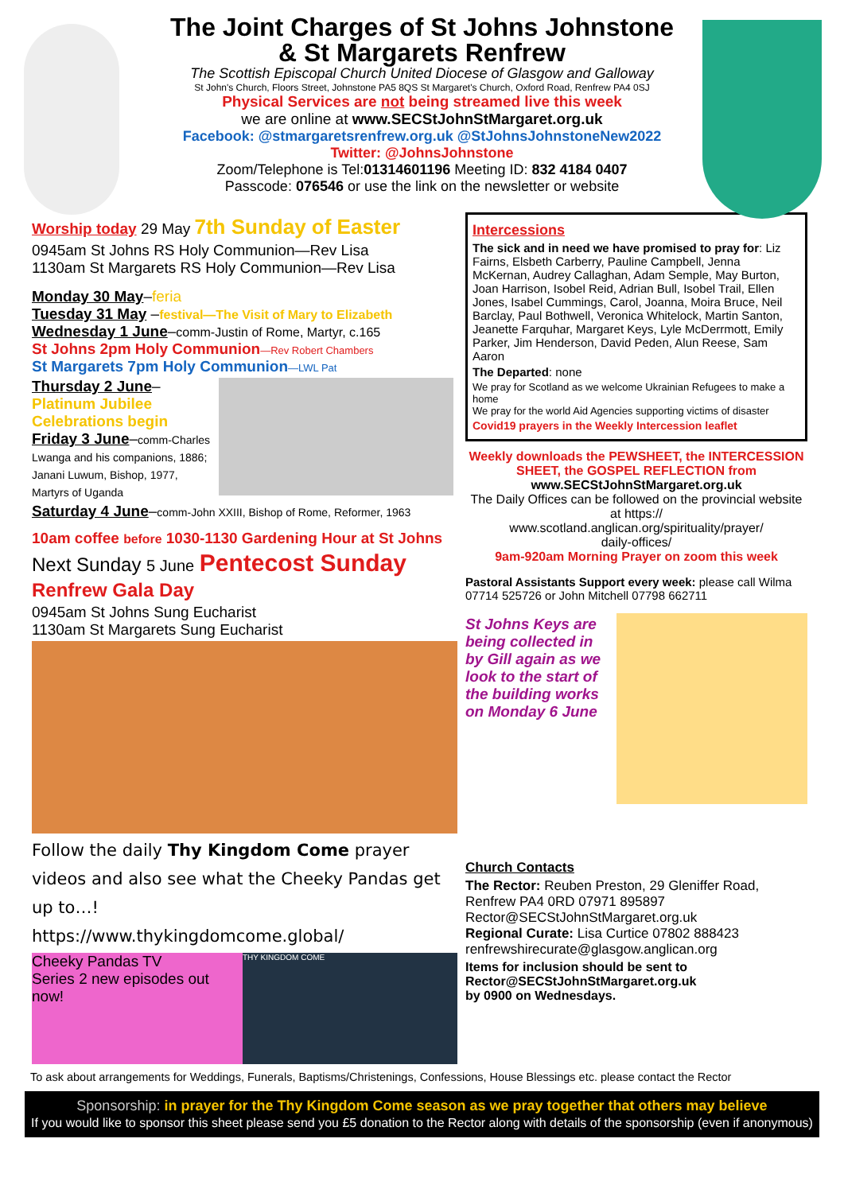The Joint Charges of St Johns Johnstone
& St Margarets Renfrew
The Scottish Episcopal Church United Diocese of Glasgow and Galloway
St John's Church, Floors Street, Johnstone PA5 8QS St Margaret's Church, Oxford Road, Renfrew PA4 0SJ
Physical Services are not being streamed live this week
we are online at www.SECStJohnStMargaret.org.uk
Facebook: @stmargaretsrenfrew.org.uk @StJohnsJohnstoneNew2022
Twitter: @JohnsJohnstone
Zoom/Telephone is Tel:01314601196 Meeting ID: 832 4184 0407
Passcode: 076546 or use the link on the newsletter or website
Worship today 29 May 7th Sunday of Easter
0945am St Johns RS Holy Communion—Rev Lisa
1130am St Margarets RS Holy Communion—Rev Lisa
Monday 30 May–feria
Tuesday 31 May –festival—The Visit of Mary to Elizabeth
Wednesday 1 June–comm-Justin of Rome, Martyr, c.165
St Johns 2pm Holy Communion—Rev Robert Chambers
St Margarets 7pm Holy Communion—LWL Pat
Thursday 2 June–
Platinum Jubilee Celebrations begin
Friday 3 June–comm-Charles Lwanga and his companions, 1886; Janani Luwum, Bishop, 1977, Martyrs of Uganda
Saturday 4 June–comm-John XXIII, Bishop of Rome, Reformer, 1963
10am coffee before 1030-1130 Gardening Hour at St Johns
Next Sunday 5 June Pentecost Sunday
Renfrew Gala Day
0945am St Johns Sung Eucharist
1130am St Margarets Sung Eucharist
Follow the daily Thy Kingdom Come prayer videos and also see what the Cheeky Pandas get up to…!
https://www.thykingdomcome.global/
Cheeky Pandas TV
Series 2 new episodes out now!
THY KINGDOM COME
Intercessions
The sick and in need we have promised to pray for: Liz Fairns, Elsbeth Carberry, Pauline Campbell, Jenna McKernan, Audrey Callaghan, Adam Semple, May Burton, Joan Harrison, Isobel Reid, Adrian Bull, Isobel Trail, Ellen Jones, Isabel Cummings, Carol, Joanna, Moira Bruce, Neil Barclay, Paul Bothwell, Veronica Whitelock, Martin Santon, Jeanette Farquhar, Margaret Keys, Lyle McDerrmott, Emily Parker, Jim Henderson, David Peden, Alun Reese, Sam Aaron
The Departed: none
We pray for Scotland as we welcome Ukrainian Refugees to make a home
We pray for the world Aid Agencies supporting victims of disaster
Covid19 prayers in the Weekly Intercession leaflet
Weekly downloads the PEWSHEET, the INTERCESSION SHEET, the GOSPEL REFLECTION from
www.SECStJohnStMargaret.org.uk
The Daily Offices can be followed on the provincial website at https://
www.scotland.anglican.org/spirituality/prayer/
daily-offices/
9am-920am Morning Prayer on zoom this week
Pastoral Assistants Support every week: please call Wilma 07714 525726 or John Mitchell 07798 662711
St Johns Keys are being collected in by Gill again as we look to the start of the building works on Monday 6 June
Church Contacts
The Rector: Reuben Preston, 29 Gleniffer Road, Renfrew PA4 0RD 07971 895897
Rector@SECStJohnStMargaret.org.uk
Regional Curate: Lisa Curtice 07802 888423
renfrewshirecurate@glasgow.anglican.org
Items for inclusion should be sent to Rector@SECStJohnStMargaret.org.uk
by 0900 on Wednesdays.
To ask about arrangements for Weddings, Funerals, Baptisms/Christenings, Confessions, House Blessings etc. please contact the Rector
Sponsorship: in prayer for the Thy Kingdom Come season as we pray together that others may believe
If you would like to sponsor this sheet please send you £5 donation to the Rector along with details of the sponsorship (even if anonymous)